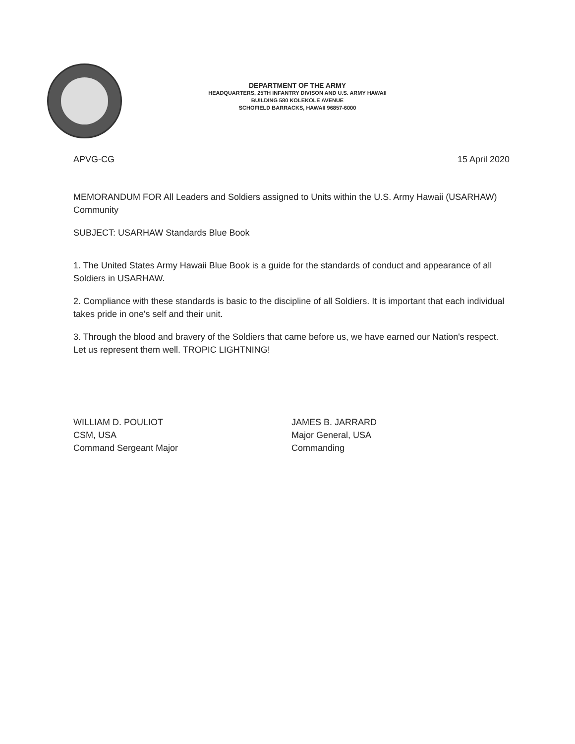DEPARTMENT OF THE ARMY
HEADQUARTERS, 25TH INFANTRY DIVISON AND U.S. ARMY HAWAII
BUILDING 580 KOLEKOLE AVENUE
SCHOFIELD BARRACKS, HAWAII 96857-6000
APVG-CG 15 April 2020
MEMORANDUM FOR All Leaders and Soldiers assigned to Units within the U.S. Army Hawaii (USARHAW) Community
SUBJECT: USARHAW Standards Blue Book
1. The United States Army Hawaii Blue Book is a guide for the standards of conduct and appearance of all Soldiers in USARHAW.
2. Compliance with these standards is basic to the discipline of all Soldiers. It is important that each individual takes pride in one's self and their unit.
3. Through the blood and bravery of the Soldiers that came before us, we have earned our Nation's respect. Let us represent them well. TROPIC LIGHTNING!
WILLIAM D. POULIOT
CSM, USA
Command Sergeant Major
JAMES B. JARRARD
Major General, USA
Commanding